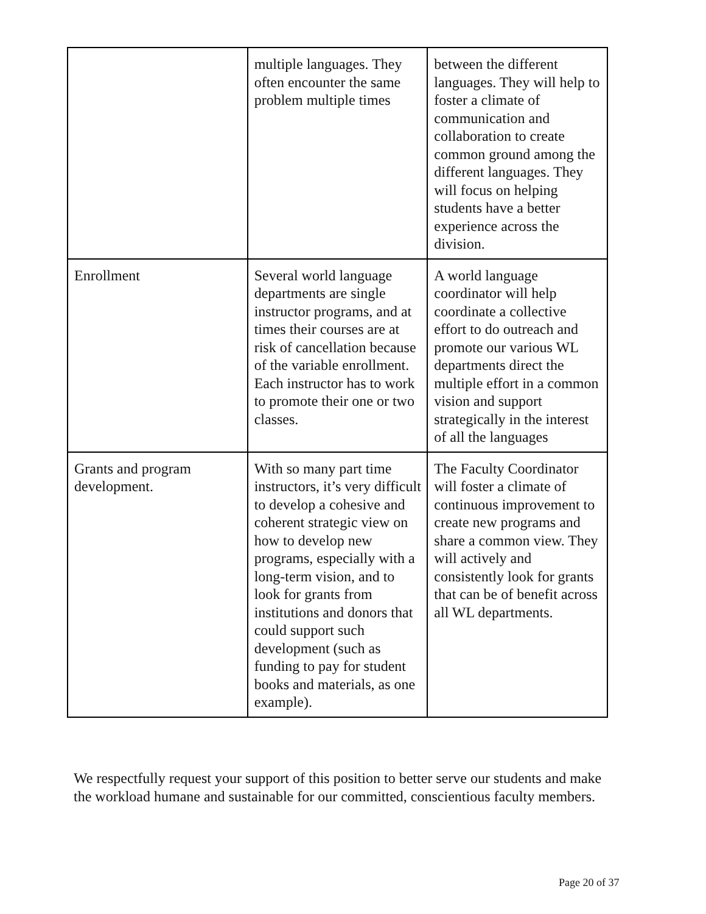| | multiple languages. They often encounter the same problem multiple times | between the different languages. They will help to foster a climate of communication and collaboration to create common ground among the different languages. They will focus on helping students have a better experience across the division. |
| Enrollment | Several world language departments are single instructor programs, and at times their courses are at risk of cancellation because of the variable enrollment. Each instructor has to work to promote their one or two classes. | A world language coordinator will help coordinate a collective effort to do outreach and promote our various WL departments direct the multiple effort in a common vision and support strategically in the interest of all the languages |
| Grants and program development. | With so many part time instructors, it’s very difficult to develop a cohesive and coherent strategic view on how to develop new programs, especially with a long-term vision, and to look for grants from institutions and donors that could support such development (such as funding to pay for student books and materials, as one example). | The Faculty Coordinator will foster a climate of continuous improvement to create new programs and share a common view. They will actively and consistently look for grants that can be of benefit across all WL departments. |
We respectfully request your support of this position to better serve our students and make the workload humane and sustainable for our committed, conscientious faculty members.
Page 20 of 37